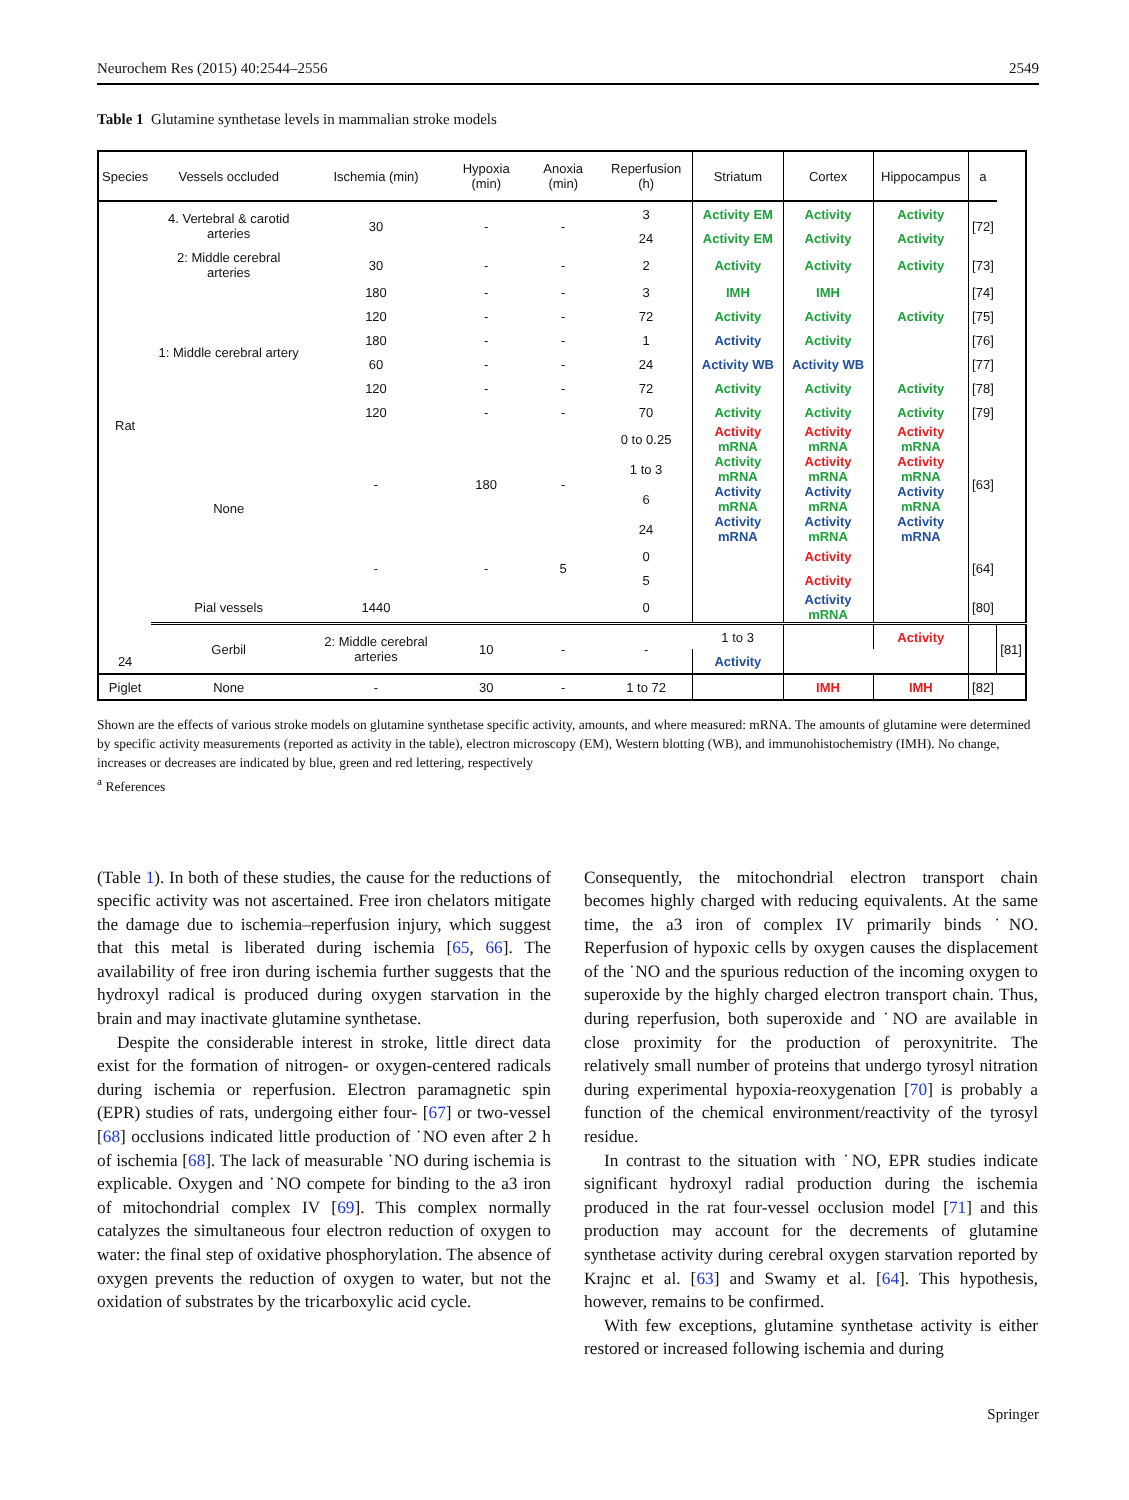Neurochem Res (2015) 40:2544–2556 2549
Table 1 Glutamine synthetase levels in mammalian stroke models
| Species | Vessels occluded | Ischemia (min) | Hypoxia (min) | Anoxia (min) | Reperfusion (h) | Striatum | Cortex | Hippocampus | a | |
| --- | --- | --- | --- | --- | --- | --- | --- | --- | --- | --- |
| Rat | 4. Vertebral & carotid arteries | 30 | - | - | 3 | Activity EM | Activity | Activity | [72] | |
| | | | | | 24 | Activity EM | Activity | Activity | | |
| | 2: Middle cerebral arteries | 30 | - | - | 2 | Activity | Activity | Activity | [73] | |
| | 1: Middle cerebral artery | 180 | - | - | 3 | IMH | IMH | | [74] | |
| | | 120 | - | - | 72 | Activity | Activity | Activity | [75] | |
| | | 180 | - | - | 1 | Activity | Activity | | [76] | |
| | | 60 | - | - | 24 | Activity WB | Activity WB | | [77] | |
| | | 120 | - | - | 72 | Activity | Activity | Activity | [78] | |
| | | 120 | - | - | 70 | Activity | Activity | Activity | [79] | |
| | None | - | 180 | - | 0 to 0.25 | Activity mRNA | Activity mRNA | Activity mRNA | [63] | |
| | | | | | 1 to 3 | Activity mRNA | Activity mRNA | Activity mRNA | | |
| | | | | | 6 | Activity mRNA | Activity mRNA | Activity mRNA | | |
| | | | | | 24 | Activity mRNA | Activity mRNA | Activity mRNA | | |
| | | - | - | 5 | 0 | | Activity | | [64] | |
| | | | | | 5 | | Activity | | | |
| | Pial vessels | 1440 | | | 0 | | Activity mRNA | | [80] | |
| | Gerbil | 2: Middle cerebral arteries | 10 | - | - | 1 to 3 | | Activity | | [81] |
| 24 | | | | | | Activity | | | | |
| Piglet | None | - | 30 | - | 1 to 72 | | IMH | IMH | [82] | |
Shown are the effects of various stroke models on glutamine synthetase specific activity, amounts, and where measured: mRNA. The amounts of glutamine were determined by specific activity measurements (reported as activity in the table), electron microscopy (EM), Western blotting (WB), and immunohistochemistry (IMH). No change, increases or decreases are indicated by blue, green and red lettering, respectively
<sup>a</sup> References
(Table 1). In both of these studies, the cause for the reductions of specific activity was not ascertained. Free iron chelators mitigate the damage due to ischemia–reperfusion injury, which suggest that this metal is liberated during ischemia [65, 66]. The availability of free iron during ischemia further suggests that the hydroxyl radical is produced during oxygen starvation in the brain and may inactivate glutamine synthetase.
Despite the considerable interest in stroke, little direct data exist for the formation of nitrogen- or oxygen-centered radicals during ischemia or reperfusion. Electron paramagnetic spin (EPR) studies of rats, undergoing either four- [67] or two-vessel [68] occlusions indicated little production of ˙NO even after 2 h of ischemia [68]. The lack of measurable ˙NO during ischemia is explicable. Oxygen and ˙NO compete for binding to the a3 iron of mitochondrial complex IV [69]. This complex normally catalyzes the simultaneous four electron reduction of oxygen to water: the final step of oxidative phosphorylation. The absence of oxygen prevents the reduction of oxygen to water, but not the oxidation of substrates by the tricarboxylic acid cycle.
Consequently, the mitochondrial electron transport chain becomes highly charged with reducing equivalents. At the same time, the a3 iron of complex IV primarily binds ˙NO. Reperfusion of hypoxic cells by oxygen causes the displacement of the ˙NO and the spurious reduction of the incoming oxygen to superoxide by the highly charged electron transport chain. Thus, during reperfusion, both superoxide and ˙NO are available in close proximity for the production of peroxynitrite. The relatively small number of proteins that undergo tyrosyl nitration during experimental hypoxia-reoxygenation [70] is probably a function of the chemical environment/reactivity of the tyrosyl residue.
In contrast to the situation with ˙NO, EPR studies indicate significant hydroxyl radial production during the ischemia produced in the rat four-vessel occlusion model [71] and this production may account for the decrements of glutamine synthetase activity during cerebral oxygen starvation reported by Krajnc et al. [63] and Swamy et al. [64]. This hypothesis, however, remains to be confirmed.
With few exceptions, glutamine synthetase activity is either restored or increased following ischemia and during
Springer